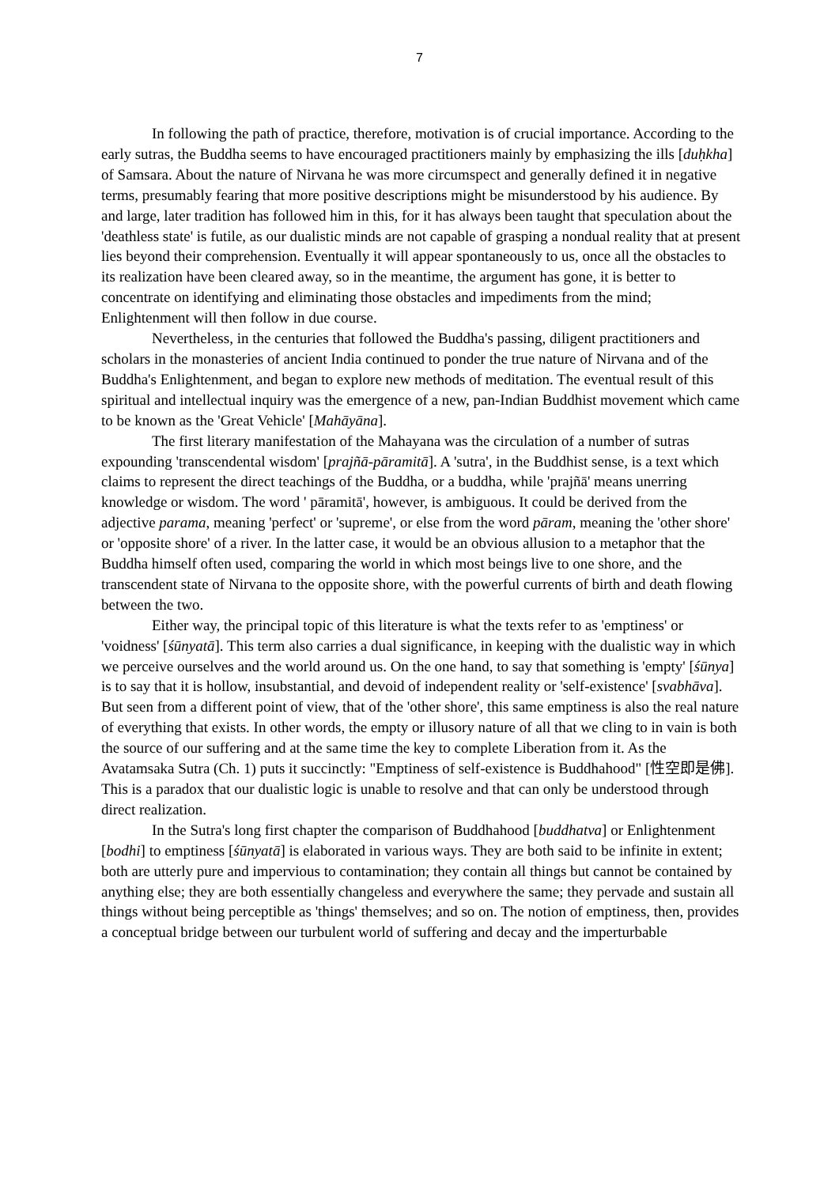7
In following the path of practice, therefore, motivation is of crucial importance. According to the early sutras, the Buddha seems to have encouraged practitioners mainly by emphasizing the ills [duḥkha] of Samsara. About the nature of Nirvana he was more circumspect and generally defined it in negative terms, presumably fearing that more positive descriptions might be misunderstood by his audience. By and large, later tradition has followed him in this, for it has always been taught that speculation about the 'deathless state' is futile, as our dualistic minds are not capable of grasping a nondual reality that at present lies beyond their comprehension. Eventually it will appear spontaneously to us, once all the obstacles to its realization have been cleared away, so in the meantime, the argument has gone, it is better to concentrate on identifying and eliminating those obstacles and impediments from the mind; Enlightenment will then follow in due course.
Nevertheless, in the centuries that followed the Buddha's passing, diligent practitioners and scholars in the monasteries of ancient India continued to ponder the true nature of Nirvana and of the Buddha's Enlightenment, and began to explore new methods of meditation. The eventual result of this spiritual and intellectual inquiry was the emergence of a new, pan-Indian Buddhist movement which came to be known as the 'Great Vehicle' [Mahāyāna].
The first literary manifestation of the Mahayana was the circulation of a number of sutras expounding 'transcendental wisdom' [prajñā-pāramitā]. A 'sutra', in the Buddhist sense, is a text which claims to represent the direct teachings of the Buddha, or a buddha, while 'prajñā' means unerring knowledge or wisdom. The word ' pāramitā', however, is ambiguous. It could be derived from the adjective parama, meaning 'perfect' or 'supreme', or else from the word pāram, meaning the 'other shore' or 'opposite shore' of a river. In the latter case, it would be an obvious allusion to a metaphor that the Buddha himself often used, comparing the world in which most beings live to one shore, and the transcendent state of Nirvana to the opposite shore, with the powerful currents of birth and death flowing between the two.
Either way, the principal topic of this literature is what the texts refer to as 'emptiness' or 'voidness' [śūnyatā]. This term also carries a dual significance, in keeping with the dualistic way in which we perceive ourselves and the world around us. On the one hand, to say that something is 'empty' [śūnya] is to say that it is hollow, insubstantial, and devoid of independent reality or 'self-existence' [svabhāva]. But seen from a different point of view, that of the 'other shore', this same emptiness is also the real nature of everything that exists. In other words, the empty or illusory nature of all that we cling to in vain is both the source of our suffering and at the same time the key to complete Liberation from it. As the Avatamsaka Sutra (Ch. 1) puts it succinctly: "Emptiness of self-existence is Buddhahood" [性空即是佛]. This is a paradox that our dualistic logic is unable to resolve and that can only be understood through direct realization.
In the Sutra's long first chapter the comparison of Buddhahood [buddhatva] or Enlightenment [bodhi] to emptiness [śūnyatā] is elaborated in various ways. They are both said to be infinite in extent; both are utterly pure and impervious to contamination; they contain all things but cannot be contained by anything else; they are both essentially changeless and everywhere the same; they pervade and sustain all things without being perceptible as 'things' themselves; and so on. The notion of emptiness, then, provides a conceptual bridge between our turbulent world of suffering and decay and the imperturbable